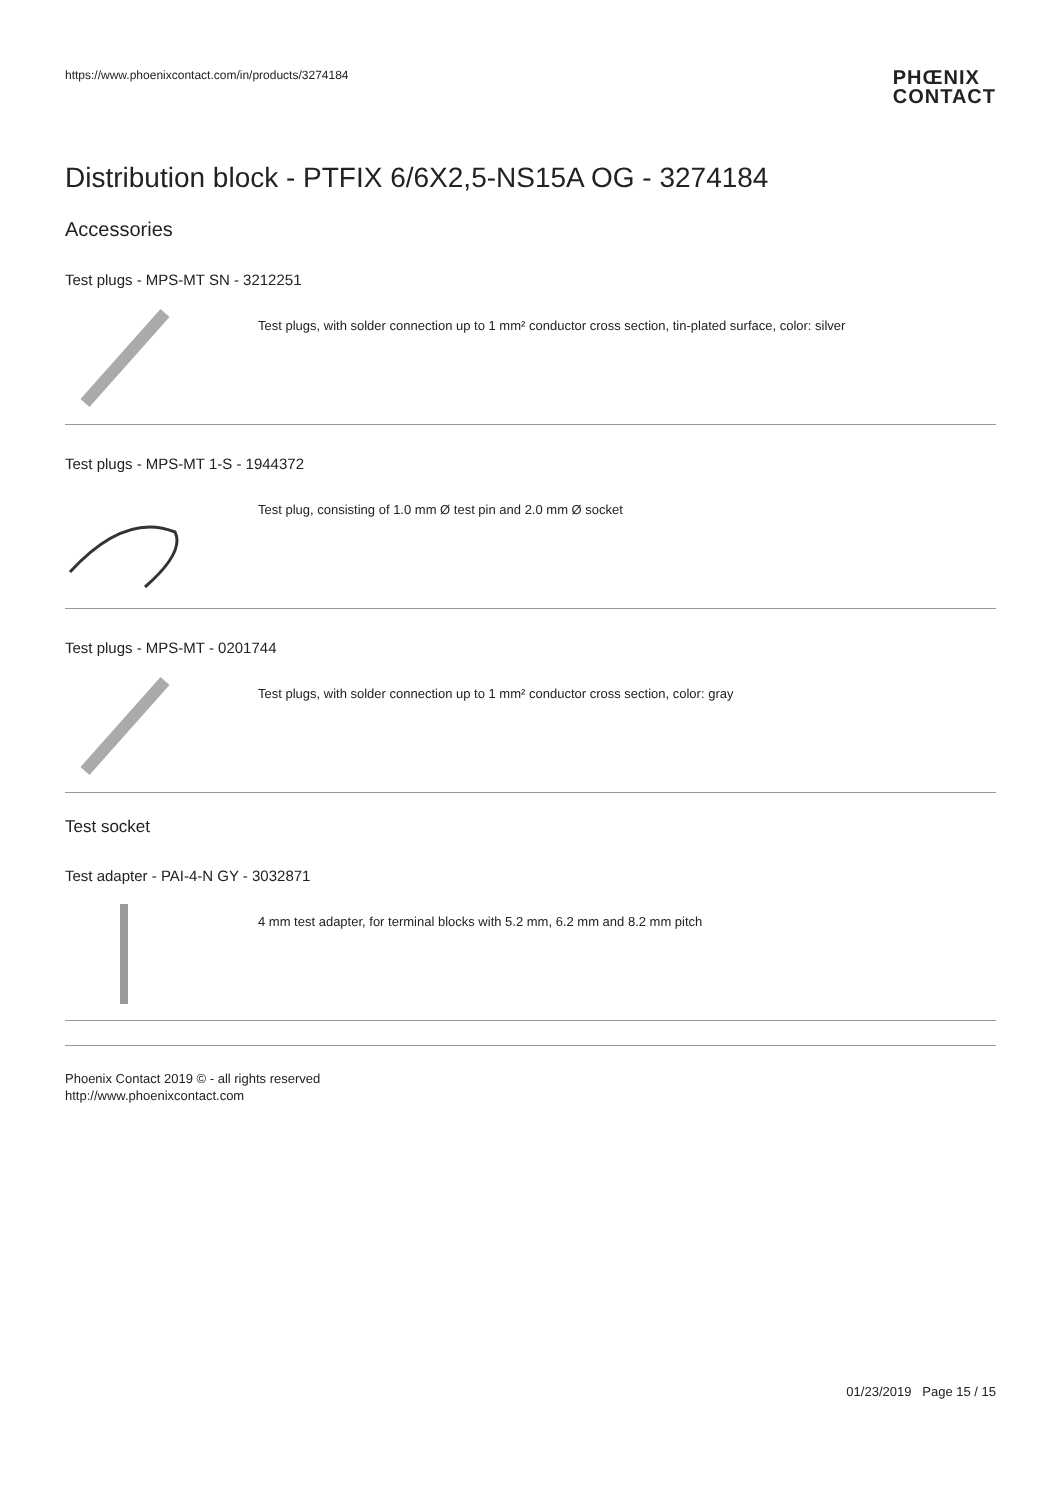https://www.phoenixcontact.com/in/products/3274184 PHŒNIX
CONTACT
Distribution block - PTFIX 6/6X2,5-NS15A OG - 3274184
Accessories
Test plugs - MPS-MT SN - 3212251
Test plugs, with solder connection up to 1 mm² conductor cross section, tin-plated surface, color: silver
Test plugs - MPS-MT 1-S - 1944372
Test plug, consisting of 1.0 mm Ø test pin and 2.0 mm Ø socket
Test plugs - MPS-MT - 0201744
Test plugs, with solder connection up to 1 mm² conductor cross section, color: gray
Test socket
Test adapter - PAI-4-N GY - 3032871
4 mm test adapter, for terminal blocks with 5.2 mm, 6.2 mm and 8.2 mm pitch
Phoenix Contact 2019 © - all rights reserved
http://www.phoenixcontact.com
01/23/2019 Page 15 / 15